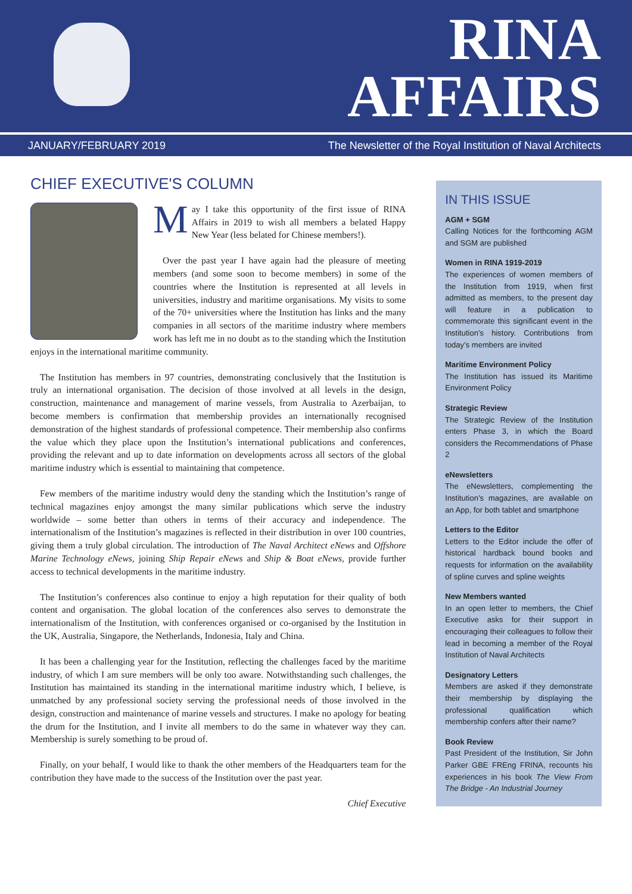RINA
AFFAIRS
JANUARY/FEBRUARY 2019 The Newsletter of the Royal Institution of Naval Architects
CHIEF EXECUTIVE'S COLUMN
May I take this opportunity of the first issue of RINA Affairs in 2019 to wish all members a belated Happy New Year (less belated for Chinese members!).
Over the past year I have again had the pleasure of meeting members (and some soon to become members) in some of the countries where the Institution is represented at all levels in universities, industry and maritime organisations. My visits to some of the 70+ universities where the Institution has links and the many companies in all sectors of the maritime industry where members work has left me in no doubt as to the standing which the Institution enjoys in the international maritime community.
The Institution has members in 97 countries, demonstrating conclusively that the Institution is truly an international organisation. The decision of those involved at all levels in the design, construction, maintenance and management of marine vessels, from Australia to Azerbaijan, to become members is confirmation that membership provides an internationally recognised demonstration of the highest standards of professional competence. Their membership also confirms the value which they place upon the Institution’s international publications and conferences, providing the relevant and up to date information on developments across all sectors of the global maritime industry which is essential to maintaining that competence.
Few members of the maritime industry would deny the standing which the Institution’s range of technical magazines enjoy amongst the many similar publications which serve the industry worldwide – some better than others in terms of their accuracy and independence. The internationalism of the Institution’s magazines is reflected in their distribution in over 100 countries, giving them a truly global circulation. The introduction of The Naval Architect eNews and Offshore Marine Technology eNews, joining Ship Repair eNews and Ship & Boat eNews, provide further access to technical developments in the maritime industry.
The Institution’s conferences also continue to enjoy a high reputation for their quality of both content and organisation. The global location of the conferences also serves to demonstrate the internationalism of the Institution, with conferences organised or co-organised by the Institution in the UK, Australia, Singapore, the Netherlands, Indonesia, Italy and China.
It has been a challenging year for the Institution, reflecting the challenges faced by the maritime industry, of which I am sure members will be only too aware. Notwithstanding such challenges, the Institution has maintained its standing in the international maritime industry which, I believe, is unmatched by any professional society serving the professional needs of those involved in the design, construction and maintenance of marine vessels and structures. I make no apology for beating the drum for the Institution, and I invite all members to do the same in whatever way they can. Membership is surely something to be proud of.
Finally, on your behalf, I would like to thank the other members of the Headquarters team for the contribution they have made to the success of the Institution over the past year.
Chief Executive
IN THIS ISSUE
AGM + SGM
Calling Notices for the forthcoming AGM and SGM are published
Women in RINA 1919-2019
The experiences of women members of the Institution from 1919, when first admitted as members, to the present day will feature in a publication to commemorate this significant event in the Institution’s history. Contributions from today’s members are invited
Maritime Environment Policy
The Institution has issued its Maritime Environment Policy
Strategic Review
The Strategic Review of the Institution enters Phase 3, in which the Board considers the Recommendations of Phase 2
eNewsletters
The eNewsletters, complementing the Institution’s magazines, are available on an App, for both tablet and smartphone
Letters to the Editor
Letters to the Editor include the offer of historical hardback bound books and requests for information on the availability of spline curves and spline weights
New Members wanted
In an open letter to members, the Chief Executive asks for their support in encouraging their colleagues to follow their lead in becoming a member of the Royal Institution of Naval Architects
Designatory Letters
Members are asked if they demonstrate their membership by displaying the professional qualification which membership confers after their name?
Book Review
Past President of the Institution, Sir John Parker GBE FREng FRINA, recounts his experiences in his book The View From The Bridge - An Industrial Journey